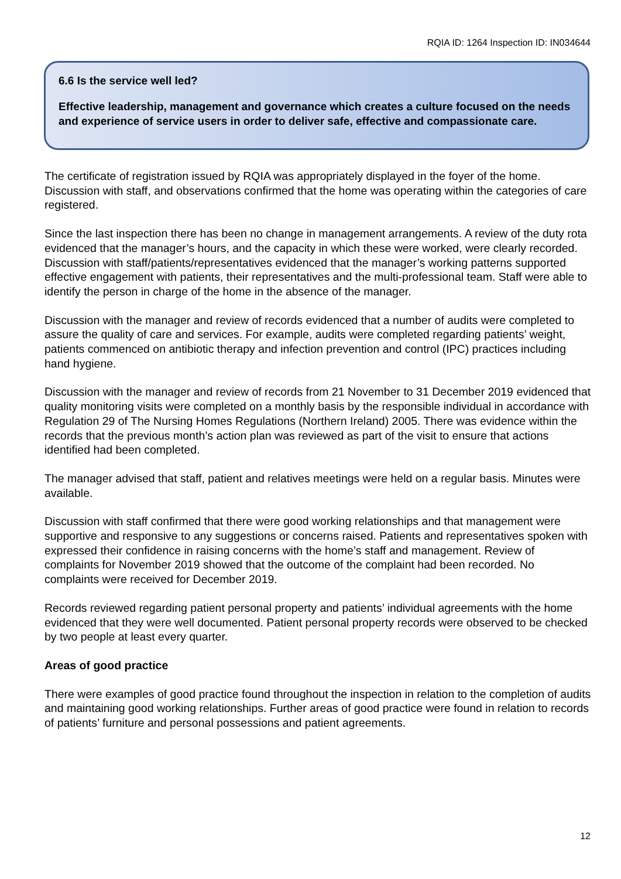RQIA ID: 1264 Inspection ID: IN034644
6.6 Is the service well led?
Effective leadership, management and governance which creates a culture focused on the needs and experience of service users in order to deliver safe, effective and compassionate care.
The certificate of registration issued by RQIA was appropriately displayed in the foyer of the home. Discussion with staff, and observations confirmed that the home was operating within the categories of care registered.
Since the last inspection there has been no change in management arrangements. A review of the duty rota evidenced that the manager’s hours, and the capacity in which these were worked, were clearly recorded. Discussion with staff/patients/representatives evidenced that the manager’s working patterns supported effective engagement with patients, their representatives and the multi-professional team. Staff were able to identify the person in charge of the home in the absence of the manager.
Discussion with the manager and review of records evidenced that a number of audits were completed to assure the quality of care and services. For example, audits were completed regarding patients’ weight, patients commenced on antibiotic therapy and infection prevention and control (IPC) practices including hand hygiene.
Discussion with the manager and review of records from 21 November to 31 December 2019 evidenced that quality monitoring visits were completed on a monthly basis by the responsible individual in accordance with Regulation 29 of The Nursing Homes Regulations (Northern Ireland) 2005. There was evidence within the records that the previous month’s action plan was reviewed as part of the visit to ensure that actions identified had been completed.
The manager advised that staff, patient and relatives meetings were held on a regular basis. Minutes were available.
Discussion with staff confirmed that there were good working relationships and that management were supportive and responsive to any suggestions or concerns raised. Patients and representatives spoken with expressed their confidence in raising concerns with the home’s staff and management. Review of complaints for November 2019 showed that the outcome of the complaint had been recorded. No complaints were received for December 2019.
Records reviewed regarding patient personal property and patients’ individual agreements with the home evidenced that they were well documented. Patient personal property records were observed to be checked by two people at least every quarter.
Areas of good practice
There were examples of good practice found throughout the inspection in relation to the completion of audits and maintaining good working relationships. Further areas of good practice were found in relation to records of patients’ furniture and personal possessions and patient agreements.
12